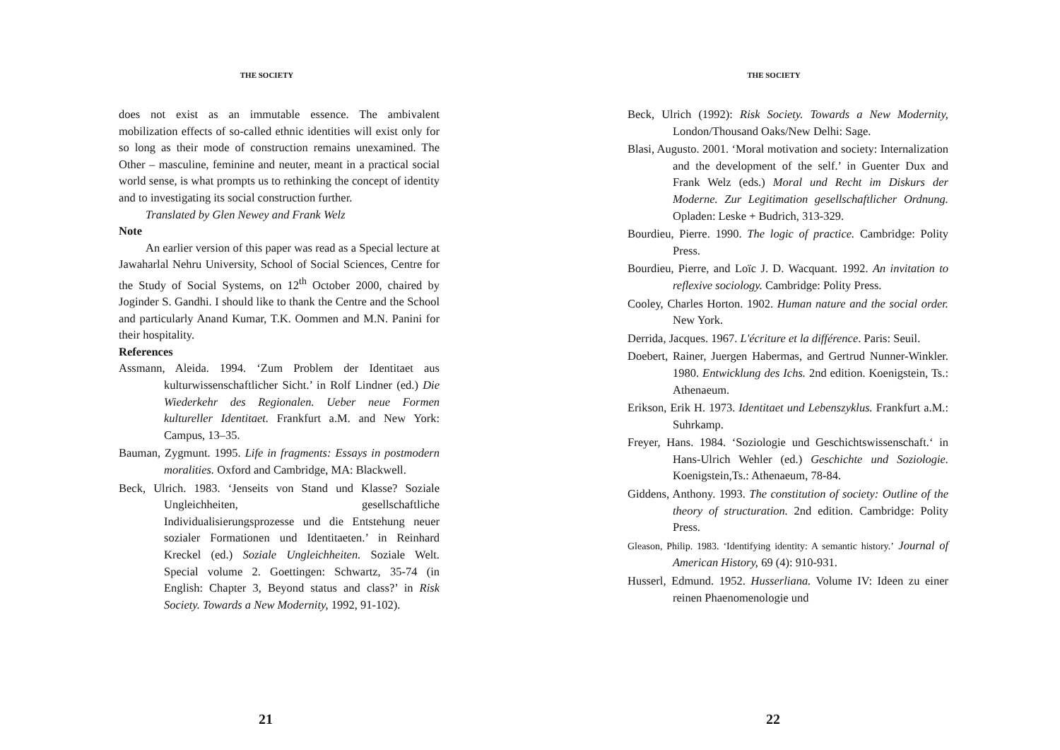THE SOCIETY
does not exist as an immutable essence. The ambivalent mobilization effects of so-called ethnic identities will exist only for so long as their mode of construction remains unexamined. The Other – masculine, feminine and neuter, meant in a practical social world sense, is what prompts us to rethinking the concept of identity and to investigating its social construction further.
Translated by Glen Newey and Frank Welz
Note
An earlier version of this paper was read as a Special lecture at Jawaharlal Nehru University, School of Social Sciences, Centre for the Study of Social Systems, on 12<sup>th</sup> October 2000, chaired by Joginder S. Gandhi. I should like to thank the Centre and the School and particularly Anand Kumar, T.K. Oommen and M.N. Panini for their hospitality.
References
Assmann, Aleida. 1994. ‘Zum Problem der Identitaet aus kulturwissenschaftlicher Sicht.’ in Rolf Lindner (ed.) Die Wiederkehr des Regionalen. Ueber neue Formen kultureller Identitaet. Frankfurt a.M. and New York: Campus, 13–35.
Bauman, Zygmunt. 1995. Life in fragments: Essays in postmodern moralities. Oxford and Cambridge, MA: Blackwell.
Beck, Ulrich. 1983. ‘Jenseits von Stand und Klasse? Soziale Ungleichheiten, gesellschaftliche Individualisierungsprozesse und die Entstehung neuer sozialer Formationen und Identitaeten.’ in Reinhard Kreckel (ed.) Soziale Ungleichheiten. Soziale Welt. Special volume 2. Goettingen: Schwartz, 35-74 (in English: Chapter 3, Beyond status and class?’ in Risk Society. Towards a New Modernity, 1992, 91-102).
21
THE SOCIETY
Beck, Ulrich (1992): Risk Society. Towards a New Modernity, London/Thousand Oaks/New Delhi: Sage.
Blasi, Augusto. 2001. ‘Moral motivation and society: Internalization and the development of the self.’ in Guenter Dux and Frank Welz (eds.) Moral und Recht im Diskurs der Moderne. Zur Legitimation gesellschaftlicher Ordnung. Opladen: Leske + Budrich, 313-329.
Bourdieu, Pierre. 1990. The logic of practice. Cambridge: Polity Press.
Bourdieu, Pierre, and Loïc J. D. Wacquant. 1992. An invitation to reflexive sociology. Cambridge: Polity Press.
Cooley, Charles Horton. 1902. Human nature and the social order. New York.
Derrida, Jacques. 1967. L'écriture et la différence. Paris: Seuil.
Doebert, Rainer, Juergen Habermas, and Gertrud Nunner-Winkler. 1980. Entwicklung des Ichs. 2nd edition. Koenigstein, Ts.: Athenaeum.
Erikson, Erik H. 1973. Identitaet und Lebenszyklus. Frankfurt a.M.: Suhrkamp.
Freyer, Hans. 1984. ‘Soziologie und Geschichtswissenschaft.‘ in Hans-Ulrich Wehler (ed.) Geschichte und Soziologie. Koenigstein,Ts.: Athenaeum, 78-84.
Giddens, Anthony. 1993. The constitution of society: Outline of the theory of structuration. 2nd edition. Cambridge: Polity Press.
Gleason, Philip. 1983. ‘Identifying identity: A semantic history.’ Journal of American History, 69 (4): 910-931.
Husserl, Edmund. 1952. Husserliana. Volume IV: Ideen zu einer reinen Phaenomenologie und
22